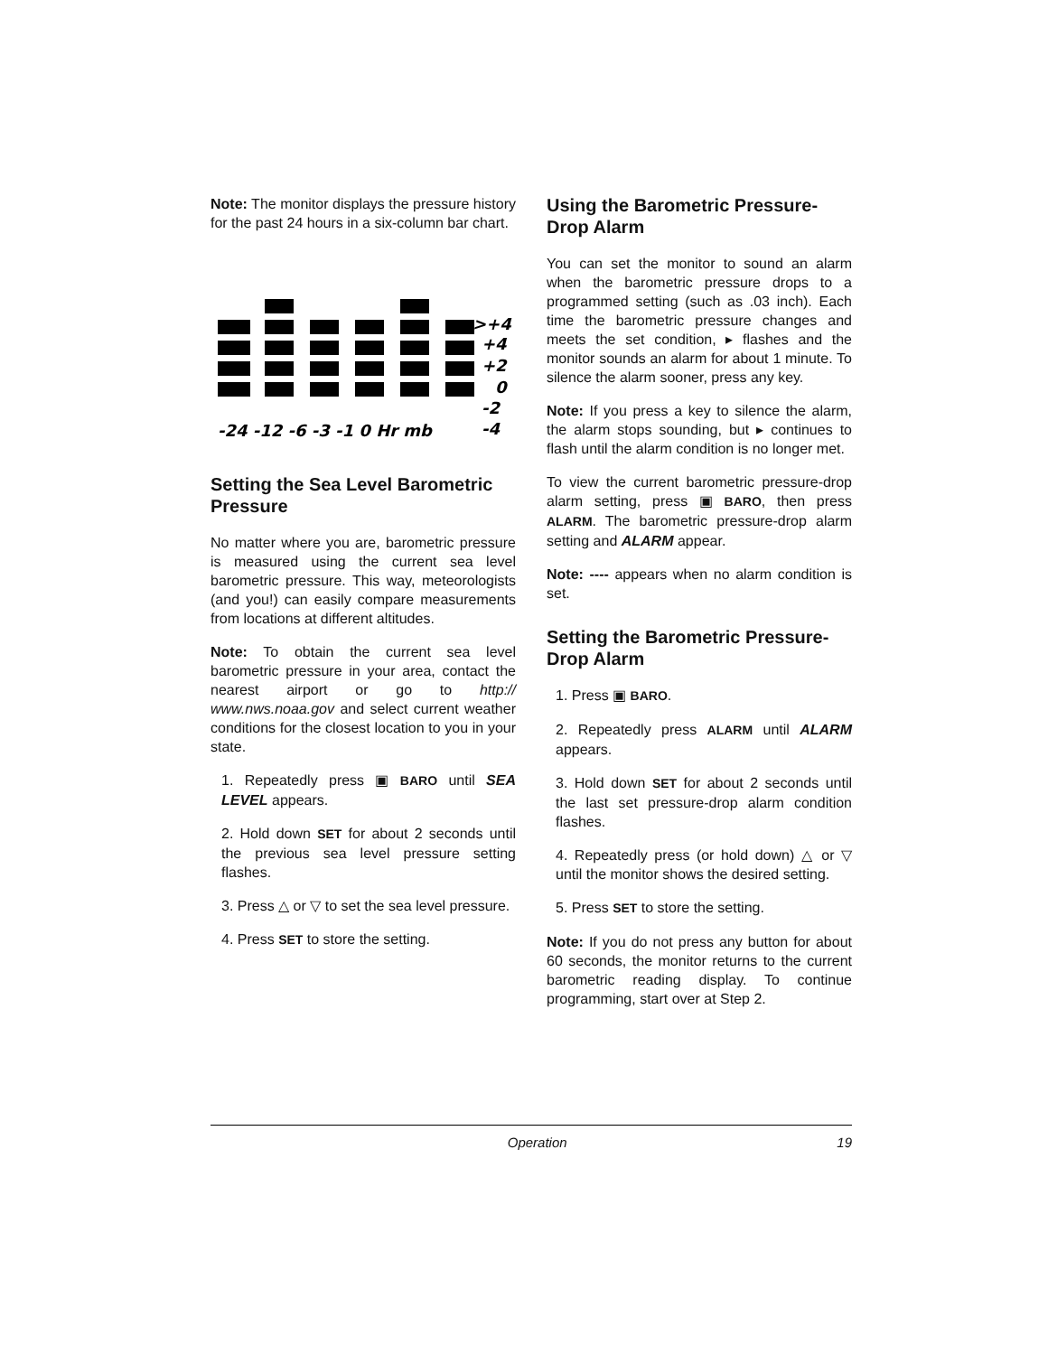Note: The monitor displays the pressure history for the past 24 hours in a six-column bar chart.
>+4
+4
+2
0
-2
-4
-24 -12 -6 -3 -1 0 Hr mb
Setting the Sea Level Barometric Pressure
No matter where you are, barometric pressure is measured using the current sea level barometric pressure. This way, meteorologists (and you!) can easily compare measurements from locations at different altitudes.
Note: To obtain the current sea level barometric pressure in your area, contact the nearest airport or go to http:// www.nws.noaa.gov and select current weather conditions for the closest location to you in your state.
1. Repeatedly press ▣ BARO until SEA LEVEL appears.
2. Hold down SET for about 2 seconds until the previous sea level pressure setting flashes.
3. Press △ or ▽ to set the sea level pressure.
4. Press SET to store the setting.
Using the Barometric Pressure-Drop Alarm
You can set the monitor to sound an alarm when the barometric pressure drops to a programmed setting (such as .03 inch). Each time the barometric pressure changes and meets the set condition, ▸ flashes and the monitor sounds an alarm for about 1 minute. To silence the alarm sooner, press any key.
Note: If you press a key to silence the alarm, the alarm stops sounding, but ▸ continues to flash until the alarm condition is no longer met.
To view the current barometric pressure-drop alarm setting, press ▣ BARO, then press ALARM. The barometric pressure-drop alarm setting and ALARM appear.
Note: ---- appears when no alarm condition is set.
Setting the Barometric Pressure-Drop Alarm
1. Press ▣ BARO.
2. Repeatedly press ALARM until ALARM appears.
3. Hold down SET for about 2 seconds until the last set pressure-drop alarm condition flashes.
4. Repeatedly press (or hold down) △ or ▽ until the monitor shows the desired setting.
5. Press SET to store the setting.
Note: If you do not press any button for about 60 seconds, the monitor returns to the current barometric reading display. To continue programming, start over at Step 2.
Operation 19